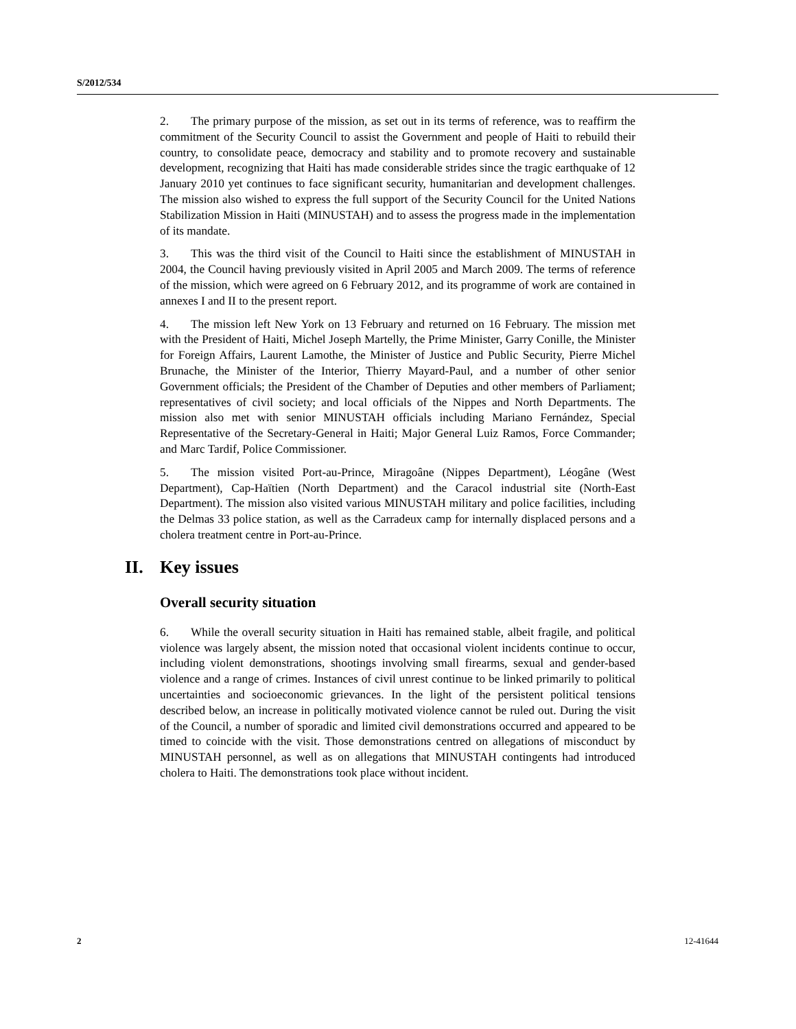S/2012/534
2. The primary purpose of the mission, as set out in its terms of reference, was to reaffirm the commitment of the Security Council to assist the Government and people of Haiti to rebuild their country, to consolidate peace, democracy and stability and to promote recovery and sustainable development, recognizing that Haiti has made considerable strides since the tragic earthquake of 12 January 2010 yet continues to face significant security, humanitarian and development challenges. The mission also wished to express the full support of the Security Council for the United Nations Stabilization Mission in Haiti (MINUSTAH) and to assess the progress made in the implementation of its mandate.
3. This was the third visit of the Council to Haiti since the establishment of MINUSTAH in 2004, the Council having previously visited in April 2005 and March 2009. The terms of reference of the mission, which were agreed on 6 February 2012, and its programme of work are contained in annexes I and II to the present report.
4. The mission left New York on 13 February and returned on 16 February. The mission met with the President of Haiti, Michel Joseph Martelly, the Prime Minister, Garry Conille, the Minister for Foreign Affairs, Laurent Lamothe, the Minister of Justice and Public Security, Pierre Michel Brunache, the Minister of the Interior, Thierry Mayard-Paul, and a number of other senior Government officials; the President of the Chamber of Deputies and other members of Parliament; representatives of civil society; and local officials of the Nippes and North Departments. The mission also met with senior MINUSTAH officials including Mariano Fernández, Special Representative of the Secretary-General in Haiti; Major General Luiz Ramos, Force Commander; and Marc Tardif, Police Commissioner.
5. The mission visited Port-au-Prince, Miragoâne (Nippes Department), Léogâne (West Department), Cap-Haïtien (North Department) and the Caracol industrial site (North-East Department). The mission also visited various MINUSTAH military and police facilities, including the Delmas 33 police station, as well as the Carradeux camp for internally displaced persons and a cholera treatment centre in Port-au-Prince.
II. Key issues
Overall security situation
6. While the overall security situation in Haiti has remained stable, albeit fragile, and political violence was largely absent, the mission noted that occasional violent incidents continue to occur, including violent demonstrations, shootings involving small firearms, sexual and gender-based violence and a range of crimes. Instances of civil unrest continue to be linked primarily to political uncertainties and socioeconomic grievances. In the light of the persistent political tensions described below, an increase in politically motivated violence cannot be ruled out. During the visit of the Council, a number of sporadic and limited civil demonstrations occurred and appeared to be timed to coincide with the visit. Those demonstrations centred on allegations of misconduct by MINUSTAH personnel, as well as on allegations that MINUSTAH contingents had introduced cholera to Haiti. The demonstrations took place without incident.
2 12-41644